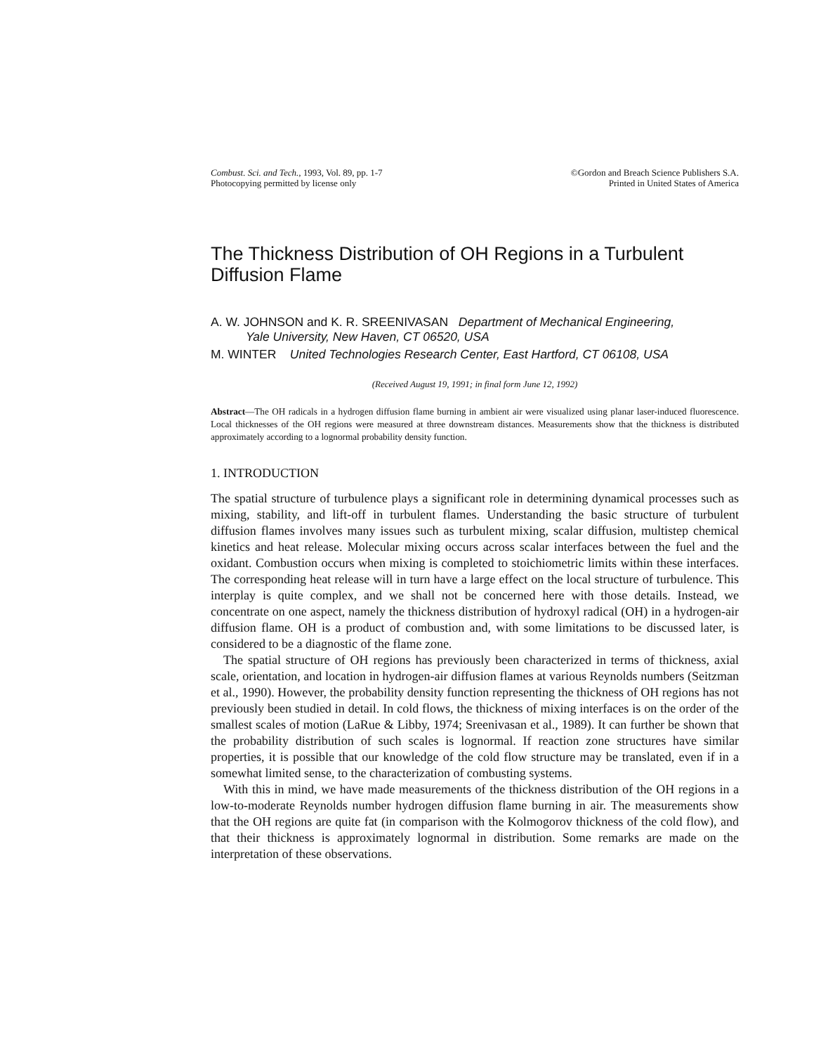Combust. Sci. and Tech., 1993, Vol. 89, pp. 1-7
Photocopying permitted by license only
©Gordon and Breach Science Publishers S.A.
Printed in United States of America
The Thickness Distribution of OH Regions in a Turbulent Diffusion Flame
A. W. JOHNSON and K. R. SREENIVASAN Department of Mechanical Engineering,
Yale University, New Haven, CT 06520, USA
M. WINTER United Technologies Research Center, East Hartford, CT 06108, USA
(Received August 19, 1991; in final form June 12, 1992)
Abstract—The OH radicals in a hydrogen diffusion flame burning in ambient air were visualized using planar laser-induced fluorescence. Local thicknesses of the OH regions were measured at three downstream distances. Measurements show that the thickness is distributed approximately according to a lognormal probability density function.
1. INTRODUCTION
The spatial structure of turbulence plays a significant role in determining dynamical processes such as mixing, stability, and lift-off in turbulent flames. Understanding the basic structure of turbulent diffusion flames involves many issues such as turbulent mixing, scalar diffusion, multistep chemical kinetics and heat release. Molecular mixing occurs across scalar interfaces between the fuel and the oxidant. Combustion occurs when mixing is completed to stoichiometric limits within these interfaces. The corresponding heat release will in turn have a large effect on the local structure of turbulence. This interplay is quite complex, and we shall not be concerned here with those details. Instead, we concentrate on one aspect, namely the thickness distribution of hydroxyl radical (OH) in a hydrogen-air diffusion flame. OH is a product of combustion and, with some limitations to be discussed later, is considered to be a diagnostic of the flame zone.
The spatial structure of OH regions has previously been characterized in terms of thickness, axial scale, orientation, and location in hydrogen-air diffusion flames at various Reynolds numbers (Seitzman et al., 1990). However, the probability density function representing the thickness of OH regions has not previously been studied in detail. In cold flows, the thickness of mixing interfaces is on the order of the smallest scales of motion (LaRue & Libby, 1974; Sreenivasan et al., 1989). It can further be shown that the probability distribution of such scales is lognormal. If reaction zone structures have similar properties, it is possible that our knowledge of the cold flow structure may be translated, even if in a somewhat limited sense, to the characterization of combusting systems.
With this in mind, we have made measurements of the thickness distribution of the OH regions in a low-to-moderate Reynolds number hydrogen diffusion flame burning in air. The measurements show that the OH regions are quite fat (in comparison with the Kolmogorov thickness of the cold flow), and that their thickness is approximately lognormal in distribution. Some remarks are made on the interpretation of these observations.